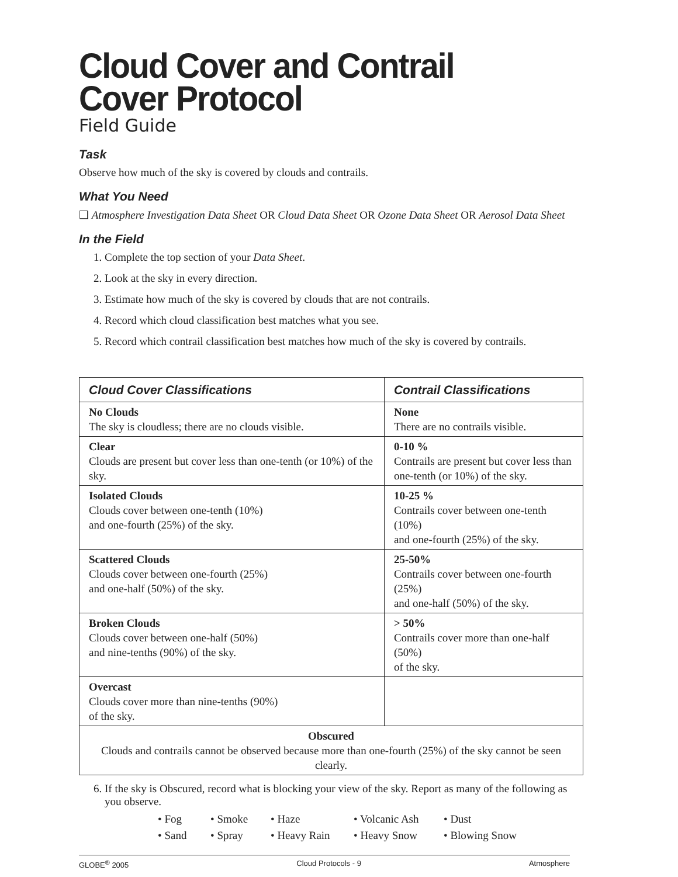Cloud Cover and Contrail Cover Protocol
Field Guide
Task
Observe how much of the sky is covered by clouds and contrails.
What You Need
❑ Atmosphere Investigation Data Sheet OR Cloud Data Sheet OR Ozone Data Sheet OR Aerosol Data Sheet
In the Field
1. Complete the top section of your Data Sheet.
2. Look at the sky in every direction.
3. Estimate how much of the sky is covered by clouds that are not contrails.
4. Record which cloud classification best matches what you see.
5. Record which contrail classification best matches how much of the sky is covered by contrails.
| Cloud Cover Classifications | Contrail Classifications |
| --- | --- |
| No Clouds The sky is cloudless; there are no clouds visible. | None There are no contrails visible. |
| Clear Clouds are present but cover less than one-tenth (or 10%) of the sky. | 0-10 % Contrails are present but cover less than one-tenth (or 10%) of the sky. |
| Isolated Clouds Clouds cover between one-tenth (10%) and one-fourth (25%) of the sky. | 10-25 % Contrails cover between one-tenth (10%) and one-fourth (25%) of the sky. |
| Scattered Clouds Clouds cover between one-fourth (25%) and one-half (50%) of the sky. | 25-50% Contrails cover between one-fourth (25%) and one-half (50%) of the sky. |
| Broken Clouds Clouds cover between one-half (50%) and nine-tenths (90%) of the sky. | > 50% Contrails cover more than one-half (50%) of the sky. |
| Overcast Clouds cover more than nine-tenths (90%) of the sky. | |
| Obscured Clouds and contrails cannot be observed because more than one-fourth (25%) of the sky cannot be seen clearly. | |
6. If the sky is Obscured, record what is blocking your view of the sky. Report as many of the following as you observe.
• Fog • Smoke • Haze • Volcanic Ash • Dust • Sand • Spray • Heavy Rain • Heavy Snow • Blowing Snow
GLOBE<sup>®</sup> 2005 Cloud Protocols - 9 Atmosphere